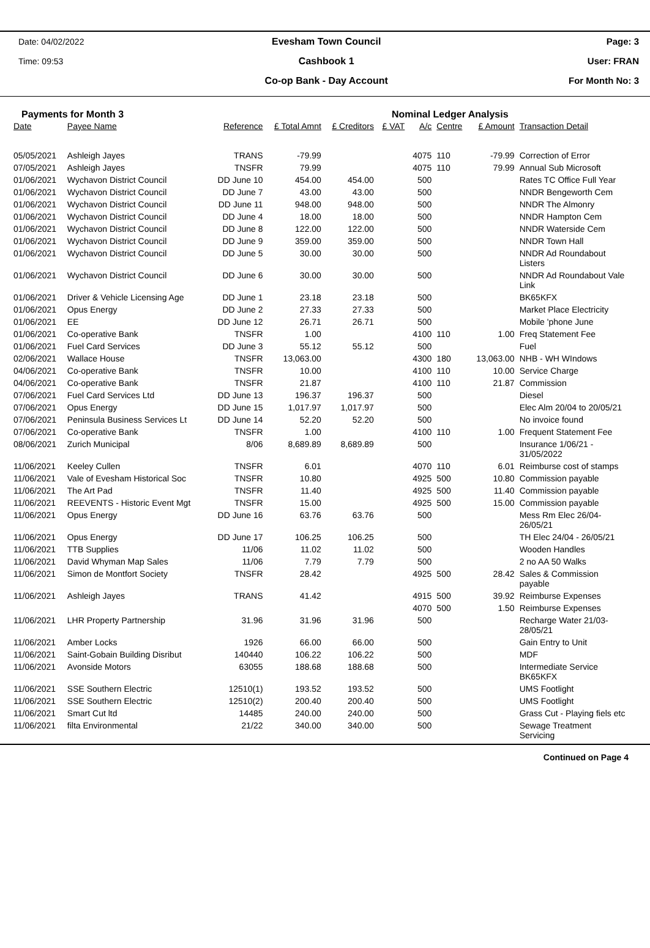Date: 04/02/2022
Time: 09:53
Evesham Town Council
Cashbook 1
Co-op Bank - Day Account
Page: 3
User: FRAN
For Month No: 3
Payments for Month 3 Nominal Ledger Analysis
| Date | Payee Name | Reference | £ Total Amnt | £ Creditors | £ VAT | A/c | Centre | £ Amount | Transaction Detail |
| --- | --- | --- | --- | --- | --- | --- | --- | --- | --- |
| 05/05/2021 | Ashleigh Jayes | TRANS | -79.99 | | | 4075 | 110 | -79.99 | Correction of Error |
| 07/05/2021 | Ashleigh Jayes | TNSFR | 79.99 | | | 4075 | 110 | 79.99 | Annual Sub Microsoft |
| 01/06/2021 | Wychavon District Council | DD June 10 | 454.00 | 454.00 | | 500 | | | Rates TC Office Full Year |
| 01/06/2021 | Wychavon District Council | DD June 7 | 43.00 | 43.00 | | 500 | | | NNDR Bengeworth Cem |
| 01/06/2021 | Wychavon District Council | DD June 11 | 948.00 | 948.00 | | 500 | | | NNDR The Almonry |
| 01/06/2021 | Wychavon District Council | DD June 4 | 18.00 | 18.00 | | 500 | | | NNDR Hampton Cem |
| 01/06/2021 | Wychavon District Council | DD June 8 | 122.00 | 122.00 | | 500 | | | NNDR Waterside Cem |
| 01/06/2021 | Wychavon District Council | DD June 9 | 359.00 | 359.00 | | 500 | | | NNDR Town Hall |
| 01/06/2021 | Wychavon District Council | DD June 5 | 30.00 | 30.00 | | 500 | | | NNDR Ad Roundabout Listers |
| 01/06/2021 | Wychavon District Council | DD June 6 | 30.00 | 30.00 | | 500 | | | NNDR Ad Roundabout Vale Link |
| 01/06/2021 | Driver & Vehicle Licensing Age | DD June 1 | 23.18 | 23.18 | | 500 | | | BK65KFX |
| 01/06/2021 | Opus Energy | DD June 2 | 27.33 | 27.33 | | 500 | | | Market Place Electricity |
| 01/06/2021 | EE | DD June 12 | 26.71 | 26.71 | | 500 | | | Mobile 'phone June |
| 01/06/2021 | Co-operative Bank | TNSFR | 1.00 | | | 4100 | 110 | 1.00 | Freq Statement Fee |
| 01/06/2021 | Fuel Card Services | DD June 3 | 55.12 | 55.12 | | 500 | | | Fuel |
| 02/06/2021 | Wallace House | TNSFR | 13,063.00 | | | 4300 | 180 | 13,063.00 | NHB - WH WIndows |
| 04/06/2021 | Co-operative Bank | TNSFR | 10.00 | | | 4100 | 110 | 10.00 | Service Charge |
| 04/06/2021 | Co-operative Bank | TNSFR | 21.87 | | | 4100 | 110 | 21.87 | Commission |
| 07/06/2021 | Fuel Card Services Ltd | DD June 13 | 196.37 | 196.37 | | 500 | | | Diesel |
| 07/06/2021 | Opus Energy | DD June 15 | 1,017.97 | 1,017.97 | | 500 | | | Elec Alm 20/04 to 20/05/21 |
| 07/06/2021 | Peninsula Business Services Lt | DD June 14 | 52.20 | 52.20 | | 500 | | | No invoice found |
| 07/06/2021 | Co-operative Bank | TNSFR | 1.00 | | | 4100 | 110 | 1.00 | Frequent Statement Fee |
| 08/06/2021 | Zurich Municipal | 8/06 | 8,689.89 | 8,689.89 | | 500 | | | Insurance 1/06/21 - 31/05/2022 |
| 11/06/2021 | Keeley Cullen | TNSFR | 6.01 | | | 4070 | 110 | 6.01 | Reimburse cost of stamps |
| 11/06/2021 | Vale of Evesham Historical Soc | TNSFR | 10.80 | | | 4925 | 500 | 10.80 | Commission payable |
| 11/06/2021 | The Art Pad | TNSFR | 11.40 | | | 4925 | 500 | 11.40 | Commission payable |
| 11/06/2021 | REEVENTS - Historic Event Mgt | TNSFR | 15.00 | | | 4925 | 500 | 15.00 | Commission payable |
| 11/06/2021 | Opus Energy | DD June 16 | 63.76 | 63.76 | | 500 | | | Mess Rm Elec 26/04- 26/05/21 |
| 11/06/2021 | Opus Energy | DD June 17 | 106.25 | 106.25 | | 500 | | | TH Elec 24/04 - 26/05/21 |
| 11/06/2021 | TTB Supplies | 11/06 | 11.02 | 11.02 | | 500 | | | Wooden Handles |
| 11/06/2021 | David Whyman Map Sales | 11/06 | 7.79 | 7.79 | | 500 | | | 2 no AA 50 Walks |
| 11/06/2021 | Simon de Montfort Society | TNSFR | 28.42 | | | 4925 | 500 | 28.42 | Sales & Commission payable |
| 11/06/2021 | Ashleigh Jayes | TRANS | 41.42 | | | 4915 | 500 | 39.92 | Reimburse Expenses |
| | | | | | | 4070 | 500 | 1.50 | Reimburse Expenses |
| 11/06/2021 | LHR Property Partnership | 31.96 | 31.96 | 31.96 | | 500 | | | Recharge Water 21/03- 28/05/21 |
| 11/06/2021 | Amber Locks | 1926 | 66.00 | 66.00 | | 500 | | | Gain Entry to Unit |
| 11/06/2021 | Saint-Gobain Building Disribut | 140440 | 106.22 | 106.22 | | 500 | | | MDF |
| 11/06/2021 | Avonside Motors | 63055 | 188.68 | 188.68 | | 500 | | | Intermediate Service BK65KFX |
| 11/06/2021 | SSE Southern Electric | 12510(1) | 193.52 | 193.52 | | 500 | | | UMS Footlight |
| 11/06/2021 | SSE Southern Electric | 12510(2) | 200.40 | 200.40 | | 500 | | | UMS Footlight |
| 11/06/2021 | Smart Cut ltd | 14485 | 240.00 | 240.00 | | 500 | | | Grass Cut - Playing fiels etc |
| 11/06/2021 | filta Environmental | 21/22 | 340.00 | 340.00 | | 500 | | | Sewage Treatment Servicing |
Continued on Page 4